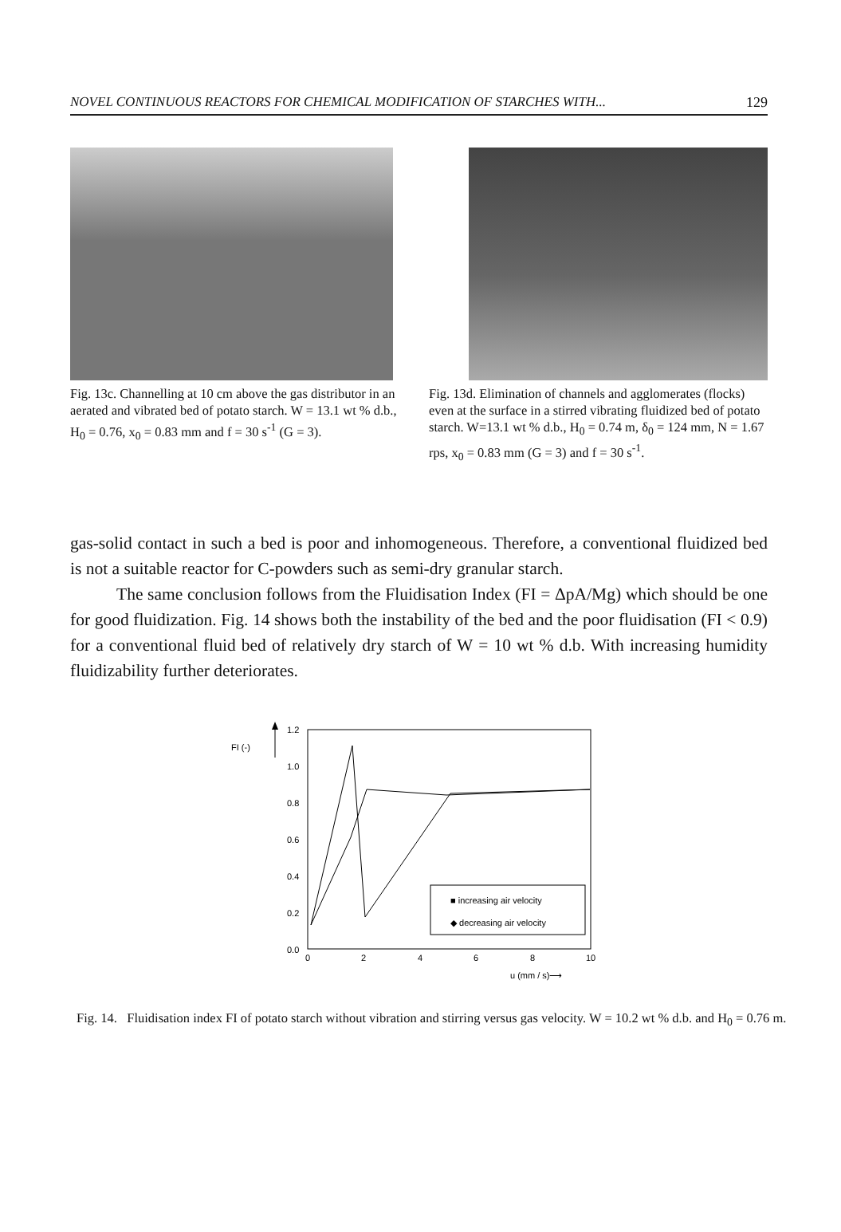NOVEL CONTINUOUS REACTORS FOR CHEMICAL MODIFICATION OF STARCHES WITH... 129
Fig. 13c. Channelling at 10 cm above the gas distributor in an aerated and vibrated bed of potato starch. W = 13.1 wt % d.b., H<sub>0</sub> = 0.76, x<sub>0</sub> = 0.83 mm and f = 30 s<sup>-1</sup> (G = 3).
Fig. 13d. Elimination of channels and agglomerates (flocks) even at the surface in a stirred vibrating fluidized bed of potato starch. W=13.1 wt % d.b., H<sub>0</sub> = 0.74 m, δ<sub>0</sub> = 124 mm, N = 1.67 rps, x<sub>0</sub> = 0.83 mm (G = 3) and f = 30 s<sup>-1</sup>.
gas-solid contact in such a bed is poor and inhomogeneous. Therefore, a conventional fluidized bed is not a suitable reactor for C-powders such as semi-dry granular starch.
The same conclusion follows from the Fluidisation Index (FI = ΔpA/Mg) which should be one for good fluidization. Fig. 14 shows both the instability of the bed and the poor fluidisation (FI < 0.9) for a conventional fluid bed of relatively dry starch of W = 10 wt % d.b. With increasing humidity fluidizability further deteriorates.
FI (-)
1.2
1.0
0.8
0.6
0.4
0.2
0.0
0
2
4
6
8
10
u (mm / s)⟶
■ increasing air velocity
◆ decreasing air velocity
Fig. 14. Fluidisation index FI of potato starch without vibration and stirring versus gas velocity. W = 10.2 wt % d.b. and H<sub>0</sub> = 0.76 m.